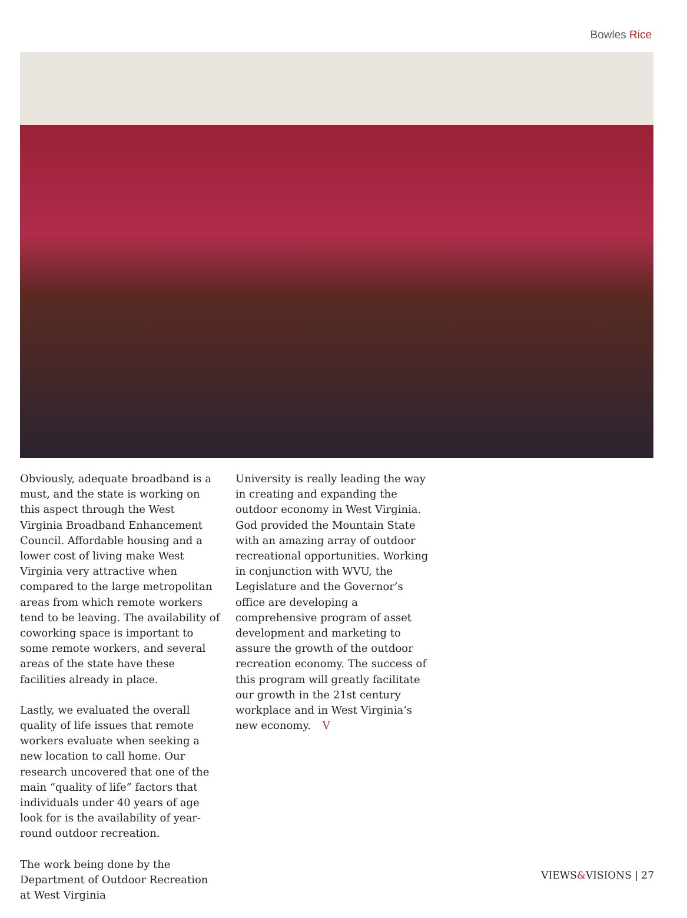Bowles Rice
Obviously, adequate broadband is a must, and the state is working on this aspect through the West Virginia Broadband Enhancement Council. Affordable housing and a lower cost of living make West Virginia very attractive when compared to the large metropolitan areas from which remote workers tend to be leaving. The availability of coworking space is important to some remote workers, and several areas of the state have these facilities already in place.
Lastly, we evaluated the overall quality of life issues that remote workers evaluate when seeking a new location to call home. Our research uncovered that one of the main “quality of life” factors that individuals under 40 years of age look for is the availability of year-round outdoor recreation.
The work being done by the Department of Outdoor Recreation at West Virginia
University is really leading the way in creating and expanding the outdoor economy in West Virginia. God provided the Mountain State with an amazing array of outdoor recreational opportunities. Working in conjunction with WVU, the Legislature and the Governor’s office are developing a comprehensive program of asset development and marketing to assure the growth of the outdoor recreation economy. The success of this program will greatly facilitate our growth in the 21st century workplace and in West Virginia’s new economy. V
VIEWS&VISIONS | 27